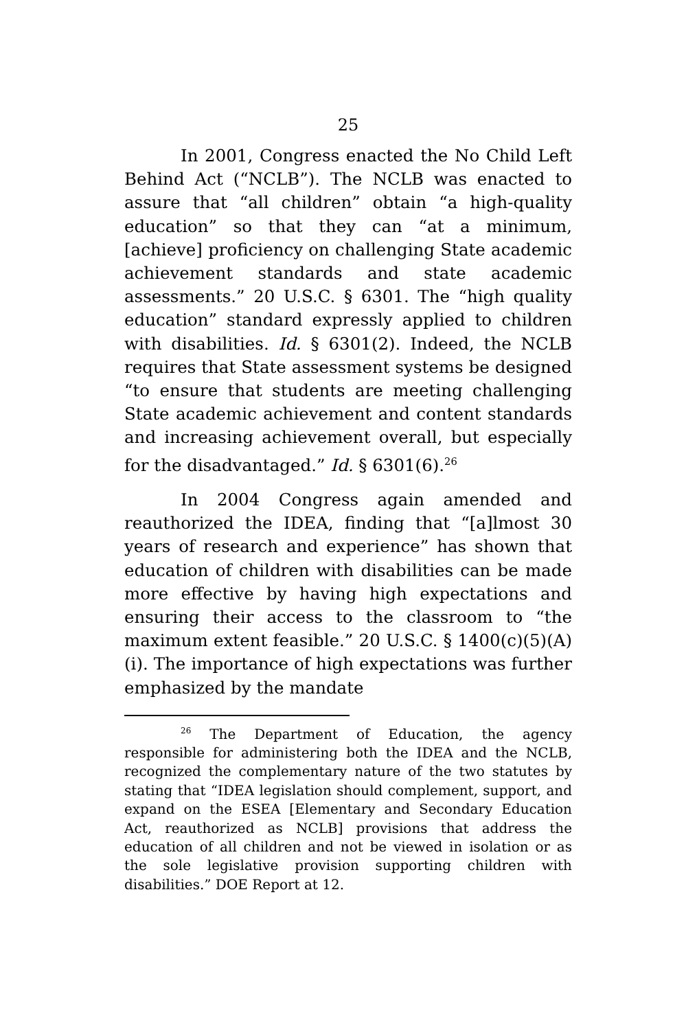25
In 2001, Congress enacted the No Child Left Behind Act (“NCLB”). The NCLB was enacted to assure that “all children” obtain “a high-quality education” so that they can “at a minimum, [achieve] proficiency on challenging State academic achievement standards and state academic assessments.” 20 U.S.C. § 6301. The “high quality education” standard expressly applied to children with disabilities. Id. § 6301(2). Indeed, the NCLB requires that State assessment systems be designed “to ensure that students are meeting challenging State academic achievement and content standards and increasing achievement overall, but especially for the disadvantaged.” Id. § 6301(6).<sup>26</sup>
In 2004 Congress again amended and reauthorized the IDEA, finding that “[a]lmost 30 years of research and experience” has shown that education of children with disabilities can be made more effective by having high expectations and ensuring their access to the classroom to “the maximum extent feasible.” 20 U.S.C. § 1400(c)(5)(A)(i). The importance of high expectations was further emphasized by the mandate
<sup>26</sup> The Department of Education, the agency responsible for administering both the IDEA and the NCLB, recognized the complementary nature of the two statutes by stating that “IDEA legislation should complement, support, and expand on the ESEA [Elementary and Secondary Education Act, reauthorized as NCLB] provisions that address the education of all children and not be viewed in isolation or as the sole legislative provision supporting children with disabilities.” DOE Report at 12.